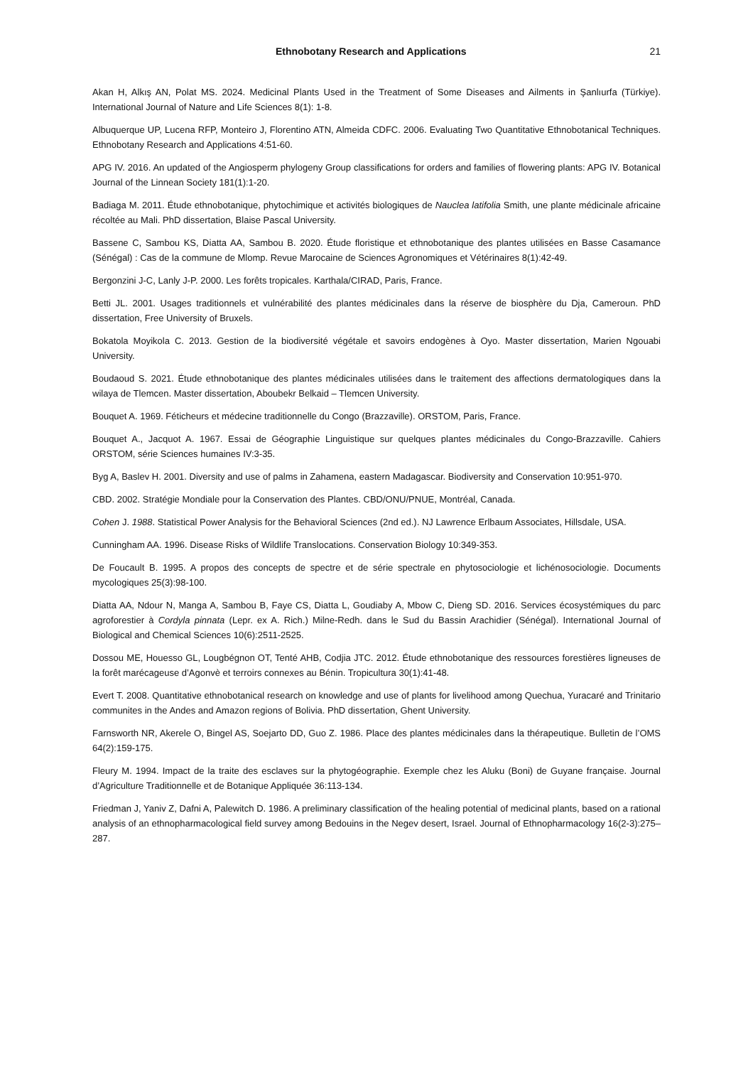Ethnobotany Research and Applications 21
Akan H, Alkış AN, Polat MS. 2024. Medicinal Plants Used in the Treatment of Some Diseases and Ailments in Şanlıurfa (Türkiye). International Journal of Nature and Life Sciences 8(1): 1-8.
Albuquerque UP, Lucena RFP, Monteiro J, Florentino ATN, Almeida CDFC. 2006. Evaluating Two Quantitative Ethnobotanical Techniques. Ethnobotany Research and Applications 4:51-60.
APG IV. 2016. An updated of the Angiosperm phylogeny Group classifications for orders and families of flowering plants: APG IV. Botanical Journal of the Linnean Society 181(1):1-20.
Badiaga M. 2011. Étude ethnobotanique, phytochimique et activités biologiques de Nauclea latifolia Smith, une plante médicinale africaine récoltée au Mali. PhD dissertation, Blaise Pascal University.
Bassene C, Sambou KS, Diatta AA, Sambou B. 2020. Étude floristique et ethnobotanique des plantes utilisées en Basse Casamance (Sénégal) : Cas de la commune de Mlomp. Revue Marocaine de Sciences Agronomiques et Vétérinaires 8(1):42-49.
Bergonzini J-C, Lanly J-P. 2000. Les forêts tropicales. Karthala/CIRAD, Paris, France.
Betti JL. 2001. Usages traditionnels et vulnérabilité des plantes médicinales dans la réserve de biosphère du Dja, Cameroun. PhD dissertation, Free University of Bruxels.
Bokatola Moyikola C. 2013. Gestion de la biodiversité végétale et savoirs endogènes à Oyo. Master dissertation, Marien Ngouabi University.
Boudaoud S. 2021. Étude ethnobotanique des plantes médicinales utilisées dans le traitement des affections dermatologiques dans la wilaya de Tlemcen. Master dissertation, Aboubekr Belkaid – Tlemcen University.
Bouquet A. 1969. Féticheurs et médecine traditionnelle du Congo (Brazzaville). ORSTOM, Paris, France.
Bouquet A., Jacquot A. 1967. Essai de Géographie Linguistique sur quelques plantes médicinales du Congo-Brazzaville. Cahiers ORSTOM, série Sciences humaines IV:3-35.
Byg A, Baslev H. 2001. Diversity and use of palms in Zahamena, eastern Madagascar. Biodiversity and Conservation 10:951-970.
CBD. 2002. Stratégie Mondiale pour la Conservation des Plantes. CBD/ONU/PNUE, Montréal, Canada.
Cohen J. 1988. Statistical Power Analysis for the Behavioral Sciences (2nd ed.). NJ Lawrence Erlbaum Associates, Hillsdale, USA.
Cunningham AA. 1996. Disease Risks of Wildlife Translocations. Conservation Biology 10:349-353.
De Foucault B. 1995. A propos des concepts de spectre et de série spectrale en phytosociologie et lichénosociologie. Documents mycologiques 25(3):98-100.
Diatta AA, Ndour N, Manga A, Sambou B, Faye CS, Diatta L, Goudiaby A, Mbow C, Dieng SD. 2016. Services écosystémiques du parc agroforestier à Cordyla pinnata (Lepr. ex A. Rich.) Milne-Redh. dans le Sud du Bassin Arachidier (Sénégal). International Journal of Biological and Chemical Sciences 10(6):2511-2525.
Dossou ME, Houesso GL, Lougbégnon OT, Tenté AHB, Codjia JTC. 2012. Étude ethnobotanique des ressources forestières ligneuses de la forêt marécageuse d’Agonvè et terroirs connexes au Bénin. Tropicultura 30(1):41-48.
Evert T. 2008. Quantitative ethnobotanical research on knowledge and use of plants for livelihood among Quechua, Yuracaré and Trinitario communites in the Andes and Amazon regions of Bolivia. PhD dissertation, Ghent University.
Farnsworth NR, Akerele O, Bingel AS, Soejarto DD, Guo Z. 1986. Place des plantes médicinales dans la thérapeutique. Bulletin de l’OMS 64(2):159-175.
Fleury M. 1994. Impact de la traite des esclaves sur la phytogéographie. Exemple chez les Aluku (Boni) de Guyane française. Journal d’Agriculture Traditionnelle et de Botanique Appliquée 36:113-134.
Friedman J, Yaniv Z, Dafni A, Palewitch D. 1986. A preliminary classification of the healing potential of medicinal plants, based on a rational analysis of an ethnopharmacological field survey among Bedouins in the Negev desert, Israel. Journal of Ethnopharmacology 16(2-3):275–287.